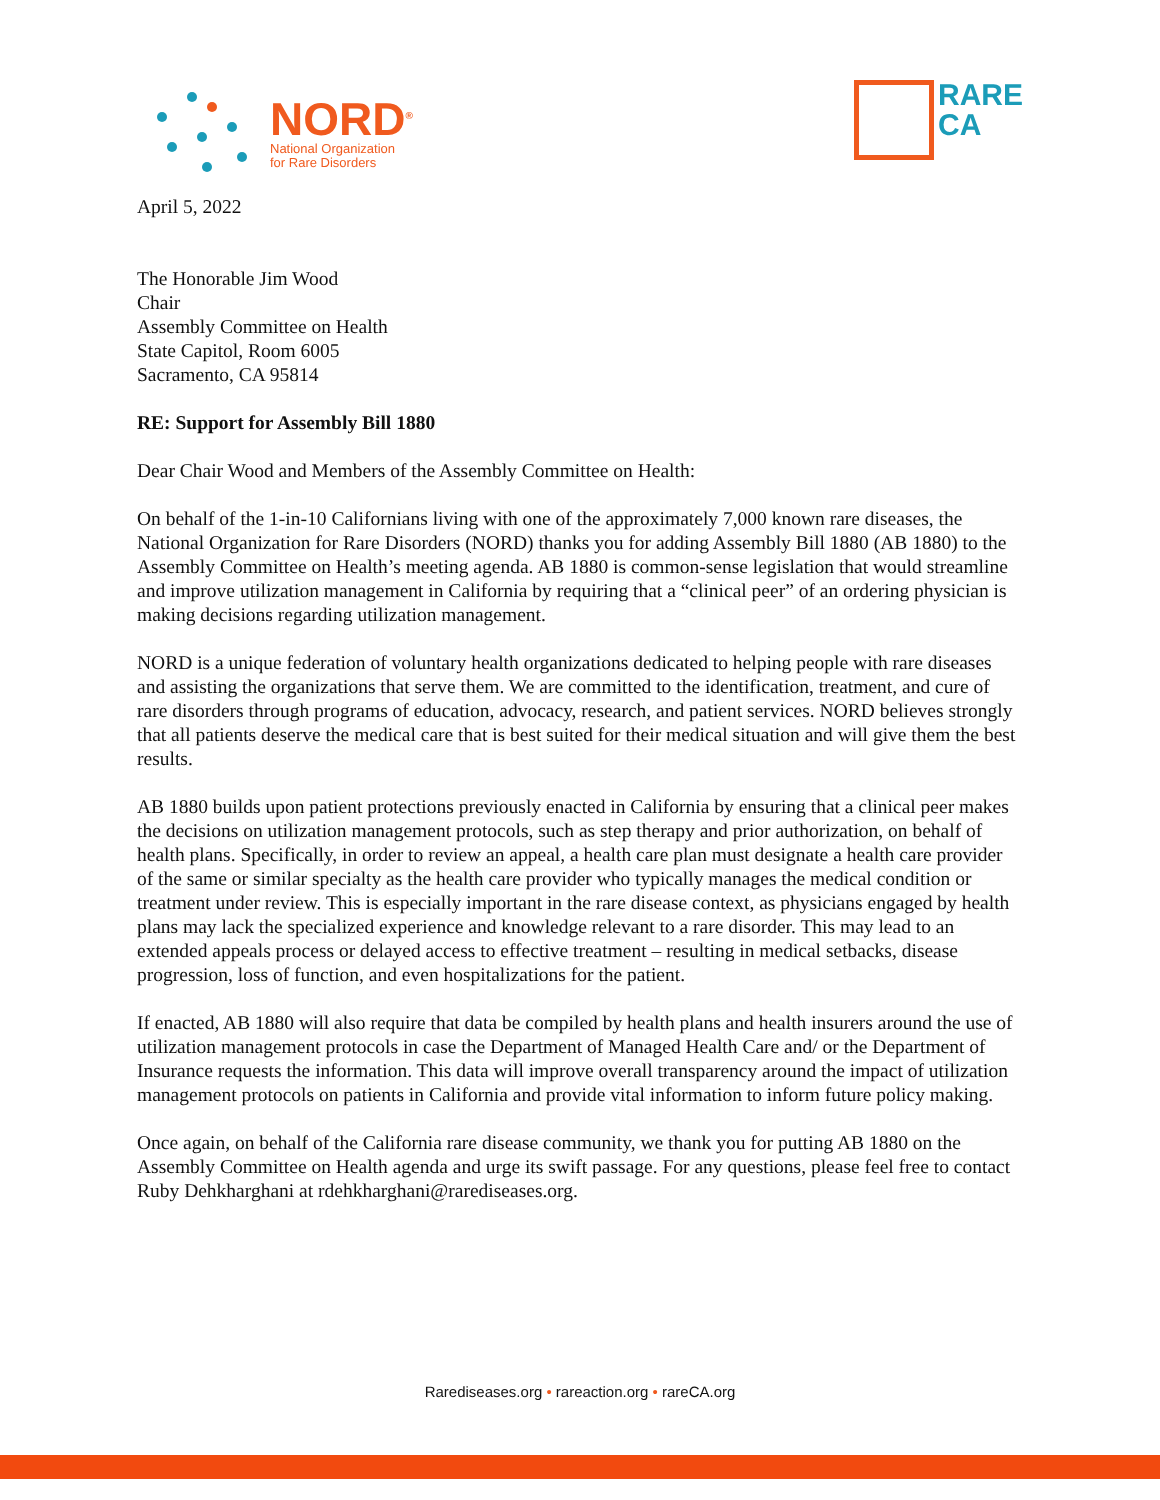NORD<sup>®</sup>
National Organization
for Rare Disorders
RARE
CA
April 5, 2022
The Honorable Jim Wood
Chair
Assembly Committee on Health
State Capitol, Room 6005
Sacramento, CA 95814
RE: Support for Assembly Bill 1880
Dear Chair Wood and Members of the Assembly Committee on Health:
On behalf of the 1-in-10 Californians living with one of the approximately 7,000 known rare diseases, the National Organization for Rare Disorders (NORD) thanks you for adding Assembly Bill 1880 (AB 1880) to the Assembly Committee on Health’s meeting agenda. AB 1880 is common-sense legislation that would streamline and improve utilization management in California by requiring that a “clinical peer” of an ordering physician is making decisions regarding utilization management.
NORD is a unique federation of voluntary health organizations dedicated to helping people with rare diseases and assisting the organizations that serve them. We are committed to the identification, treatment, and cure of rare disorders through programs of education, advocacy, research, and patient services. NORD believes strongly that all patients deserve the medical care that is best suited for their medical situation and will give them the best results.
AB 1880 builds upon patient protections previously enacted in California by ensuring that a clinical peer makes the decisions on utilization management protocols, such as step therapy and prior authorization, on behalf of health plans. Specifically, in order to review an appeal, a health care plan must designate a health care provider of the same or similar specialty as the health care provider who typically manages the medical condition or treatment under review. This is especially important in the rare disease context, as physicians engaged by health plans may lack the specialized experience and knowledge relevant to a rare disorder. This may lead to an extended appeals process or delayed access to effective treatment – resulting in medical setbacks, disease progression, loss of function, and even hospitalizations for the patient.
If enacted, AB 1880 will also require that data be compiled by health plans and health insurers around the use of utilization management protocols in case the Department of Managed Health Care and/ or the Department of Insurance requests the information. This data will improve overall transparency around the impact of utilization management protocols on patients in California and provide vital information to inform future policy making.
Once again, on behalf of the California rare disease community, we thank you for putting AB 1880 on the Assembly Committee on Health agenda and urge its swift passage. For any questions, please feel free to contact Ruby Dehkharghani at rdehkharghani@rarediseases.org.
Rarediseases.org • rareaction.org • rareCA.org